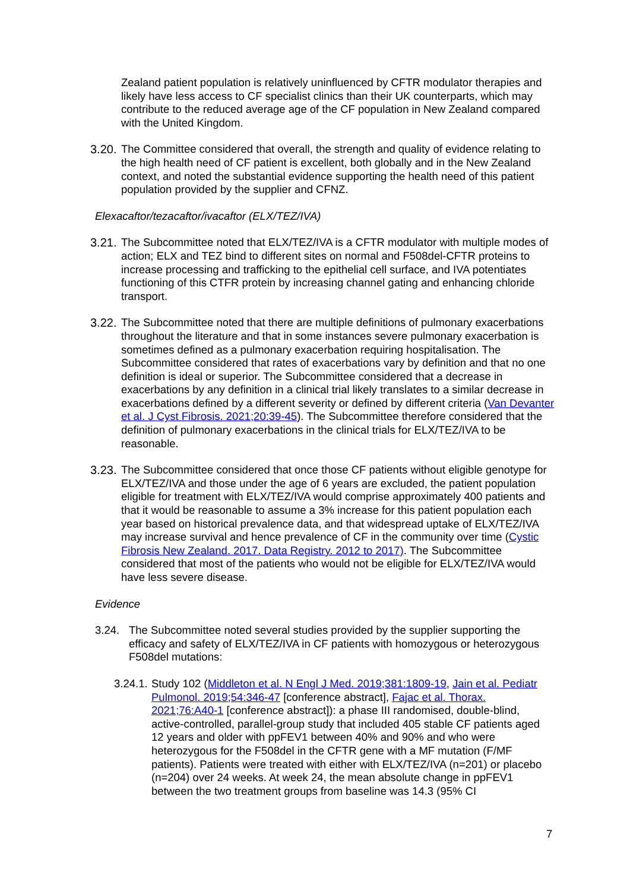Zealand patient population is relatively uninfluenced by CFTR modulator therapies and likely have less access to CF specialist clinics than their UK counterparts, which may contribute to the reduced average age of the CF population in New Zealand compared with the United Kingdom.
3.20. The Committee considered that overall, the strength and quality of evidence relating to the high health need of CF patient is excellent, both globally and in the New Zealand context, and noted the substantial evidence supporting the health need of this patient population provided by the supplier and CFNZ.
Elexacaftor/tezacaftor/ivacaftor (ELX/TEZ/IVA)
3.21. The Subcommittee noted that ELX/TEZ/IVA is a CFTR modulator with multiple modes of action; ELX and TEZ bind to different sites on normal and F508del-CFTR proteins to increase processing and trafficking to the epithelial cell surface, and IVA potentiates functioning of this CTFR protein by increasing channel gating and enhancing chloride transport.
3.22. The Subcommittee noted that there are multiple definitions of pulmonary exacerbations throughout the literature and that in some instances severe pulmonary exacerbation is sometimes defined as a pulmonary exacerbation requiring hospitalisation. The Subcommittee considered that rates of exacerbations vary by definition and that no one definition is ideal or superior. The Subcommittee considered that a decrease in exacerbations by any definition in a clinical trial likely translates to a similar decrease in exacerbations defined by a different severity or defined by different criteria (Van Devanter et al. J Cyst Fibrosis. 2021;20:39-45). The Subcommittee therefore considered that the definition of pulmonary exacerbations in the clinical trials for ELX/TEZ/IVA to be reasonable.
3.23. The Subcommittee considered that once those CF patients without eligible genotype for ELX/TEZ/IVA and those under the age of 6 years are excluded, the patient population eligible for treatment with ELX/TEZ/IVA would comprise approximately 400 patients and that it would be reasonable to assume a 3% increase for this patient population each year based on historical prevalence data, and that widespread uptake of ELX/TEZ/IVA may increase survival and hence prevalence of CF in the community over time (Cystic Fibrosis New Zealand. 2017. Data Registry. 2012 to 2017). The Subcommittee considered that most of the patients who would not be eligible for ELX/TEZ/IVA would have less severe disease.
Evidence
3.24. The Subcommittee noted several studies provided by the supplier supporting the efficacy and safety of ELX/TEZ/IVA in CF patients with homozygous or heterozygous F508del mutations:
3.24.1. Study 102 (Middleton et al. N Engl J Med. 2019;381:1809-19, Jain et al. Pediatr Pulmonol. 2019;54:346-47 [conference abstract], Fajac et al. Thorax. 2021;76:A40-1 [conference abstract]): a phase III randomised, double-blind, active-controlled, parallel-group study that included 405 stable CF patients aged 12 years and older with ppFEV1 between 40% and 90% and who were heterozygous for the F508del in the CFTR gene with a MF mutation (F/MF patients). Patients were treated with either with ELX/TEZ/IVA (n=201) or placebo (n=204) over 24 weeks. At week 24, the mean absolute change in ppFEV1 between the two treatment groups from baseline was 14.3 (95% CI
7